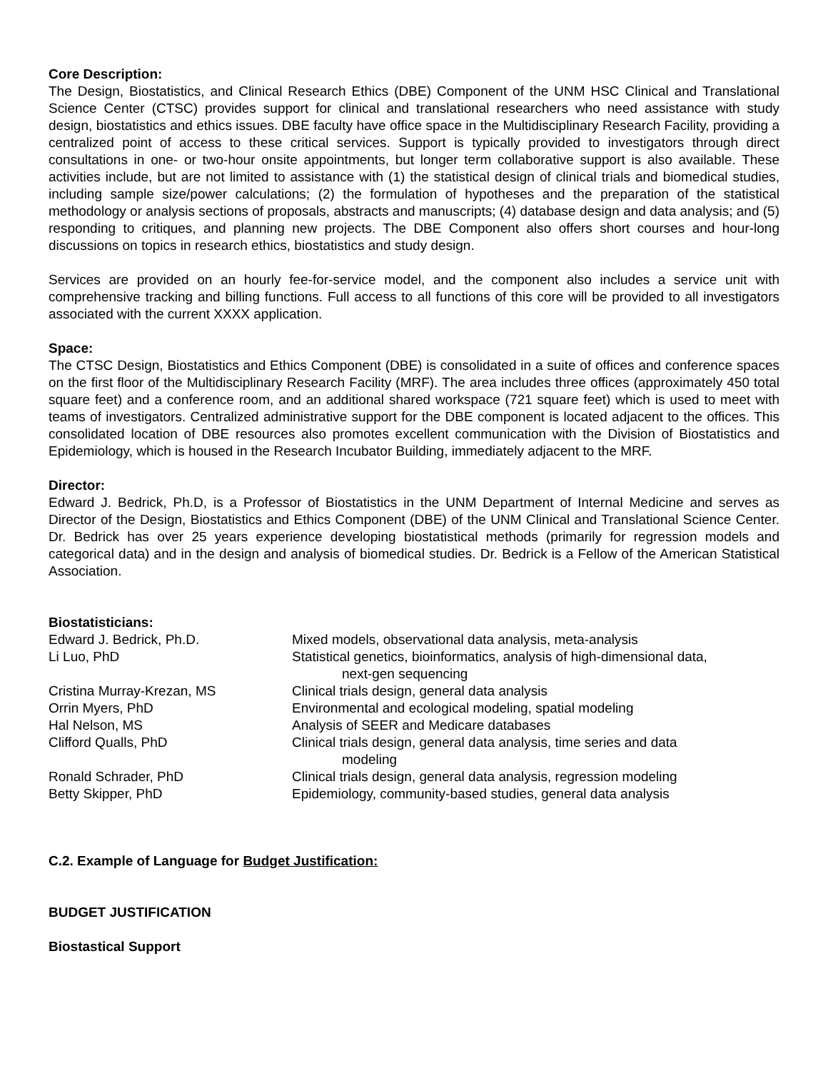Core Description:
The Design, Biostatistics, and Clinical Research Ethics (DBE) Component of the UNM HSC Clinical and Translational Science Center (CTSC) provides support for clinical and translational researchers who need assistance with study design, biostatistics and ethics issues. DBE faculty have office space in the Multidisciplinary Research Facility, providing a centralized point of access to these critical services. Support is typically provided to investigators through direct consultations in one- or two-hour onsite appointments, but longer term collaborative support is also available. These activities include, but are not limited to assistance with (1) the statistical design of clinical trials and biomedical studies, including sample size/power calculations; (2) the formulation of hypotheses and the preparation of the statistical methodology or analysis sections of proposals, abstracts and manuscripts; (4) database design and data analysis; and (5) responding to critiques, and planning new projects. The DBE Component also offers short courses and hour-long discussions on topics in research ethics, biostatistics and study design.
Services are provided on an hourly fee-for-service model, and the component also includes a service unit with comprehensive tracking and billing functions. Full access to all functions of this core will be provided to all investigators associated with the current XXXX application.
Space:
The CTSC Design, Biostatistics and Ethics Component (DBE) is consolidated in a suite of offices and conference spaces on the first floor of the Multidisciplinary Research Facility (MRF). The area includes three offices (approximately 450 total square feet) and a conference room, and an additional shared workspace (721 square feet) which is used to meet with teams of investigators. Centralized administrative support for the DBE component is located adjacent to the offices. This consolidated location of DBE resources also promotes excellent communication with the Division of Biostatistics and Epidemiology, which is housed in the Research Incubator Building, immediately adjacent to the MRF.
Director:
Edward J. Bedrick, Ph.D, is a Professor of Biostatistics in the UNM Department of Internal Medicine and serves as Director of the Design, Biostatistics and Ethics Component (DBE) of the UNM Clinical and Translational Science Center. Dr. Bedrick has over 25 years experience developing biostatistical methods (primarily for regression models and categorical data) and in the design and analysis of biomedical studies. Dr. Bedrick is a Fellow of the American Statistical Association.
Biostatisticians:
| Edward J. Bedrick, Ph.D. | Mixed models, observational data analysis, meta-analysis |
| Li Luo, PhD | Statistical genetics, bioinformatics, analysis of high-dimensional data, next-gen sequencing |
| Cristina Murray-Krezan, MS | Clinical trials design, general data analysis |
| Orrin Myers, PhD | Environmental and ecological modeling, spatial modeling |
| Hal Nelson, MS | Analysis of SEER and Medicare databases |
| Clifford Qualls, PhD | Clinical trials design, general data analysis, time series and data modeling |
| Ronald Schrader, PhD | Clinical trials design, general data analysis, regression modeling |
| Betty Skipper, PhD | Epidemiology, community-based studies, general data analysis |
C.2. Example of Language for Budget Justification:
BUDGET JUSTIFICATION
Biostastical Support